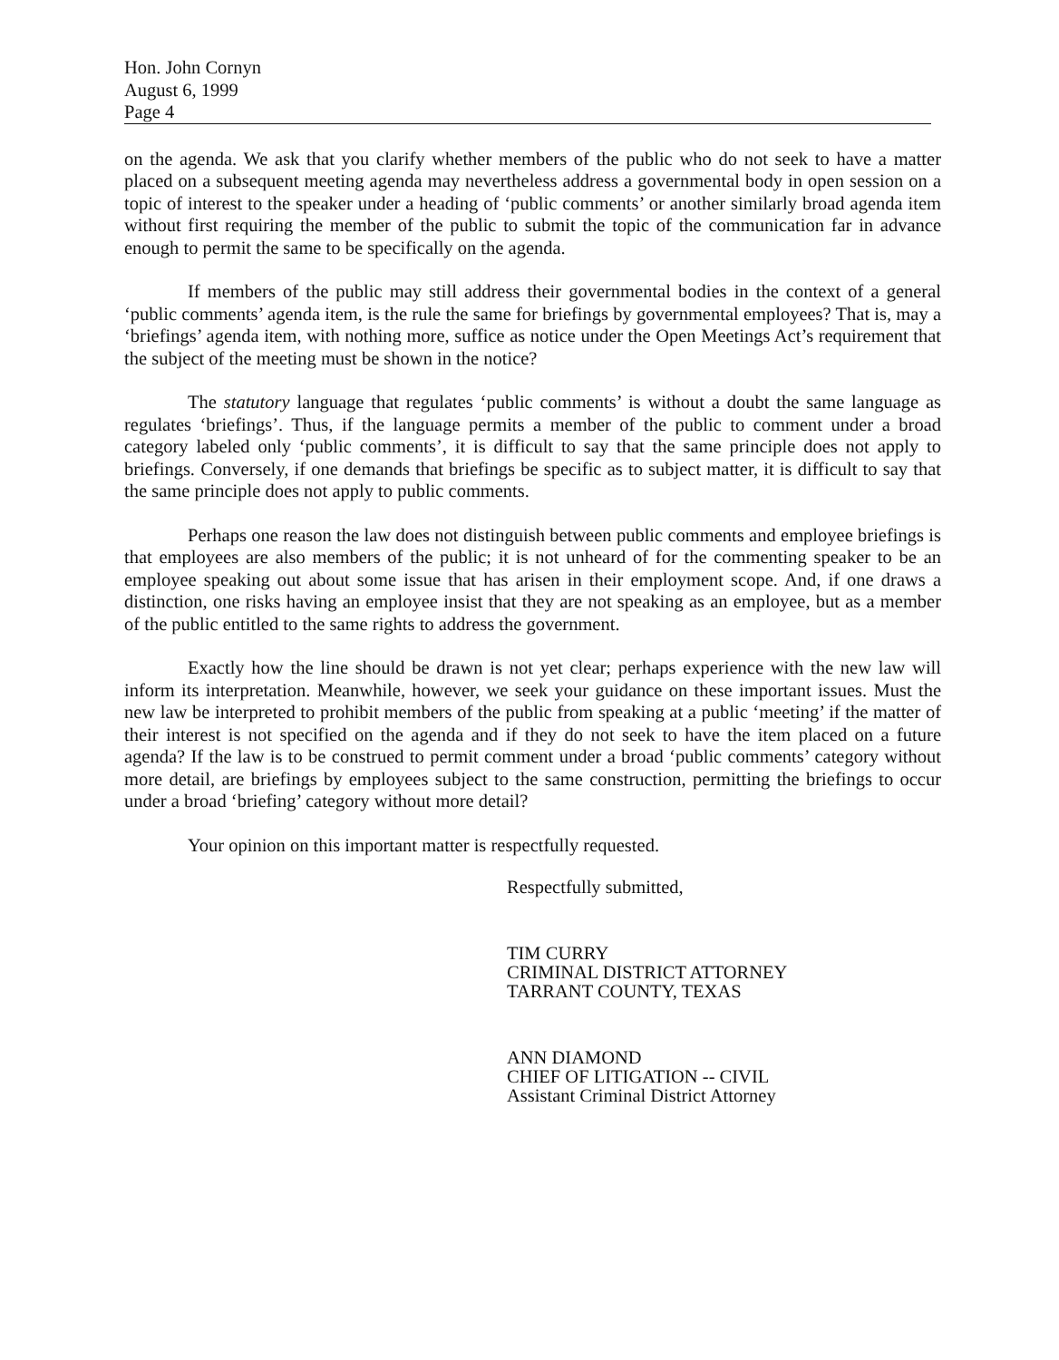Hon. John Cornyn
August 6, 1999
Page 4
on the agenda. We ask that you clarify whether members of the public who do not seek to have a matter placed on a subsequent meeting agenda may nevertheless address a governmental body in open session on a topic of interest to the speaker under a heading of ‘public comments’ or another similarly broad agenda item without first requiring the member of the public to submit the topic of the communication far in advance enough to permit the same to be specifically on the agenda.
If members of the public may still address their governmental bodies in the context of a general ‘public comments’ agenda item, is the rule the same for briefings by governmental employees? That is, may a ‘briefings’ agenda item, with nothing more, suffice as notice under the Open Meetings Act’s requirement that the subject of the meeting must be shown in the notice?
The statutory language that regulates ‘public comments’ is without a doubt the same language as regulates ‘briefings’. Thus, if the language permits a member of the public to comment under a broad category labeled only ‘public comments’, it is difficult to say that the same principle does not apply to briefings. Conversely, if one demands that briefings be specific as to subject matter, it is difficult to say that the same principle does not apply to public comments.
Perhaps one reason the law does not distinguish between public comments and employee briefings is that employees are also members of the public; it is not unheard of for the commenting speaker to be an employee speaking out about some issue that has arisen in their employment scope. And, if one draws a distinction, one risks having an employee insist that they are not speaking as an employee, but as a member of the public entitled to the same rights to address the government.
Exactly how the line should be drawn is not yet clear; perhaps experience with the new law will inform its interpretation. Meanwhile, however, we seek your guidance on these important issues. Must the new law be interpreted to prohibit members of the public from speaking at a public ‘meeting’ if the matter of their interest is not specified on the agenda and if they do not seek to have the item placed on a future agenda? If the law is to be construed to permit comment under a broad ‘public comments’ category without more detail, are briefings by employees subject to the same construction, permitting the briefings to occur under a broad ‘briefing’ category without more detail?
Your opinion on this important matter is respectfully requested.
Respectfully submitted,
TIM CURRY
CRIMINAL DISTRICT ATTORNEY
TARRANT COUNTY, TEXAS
ANN DIAMOND
CHIEF OF LITIGATION -- CIVIL
Assistant Criminal District Attorney